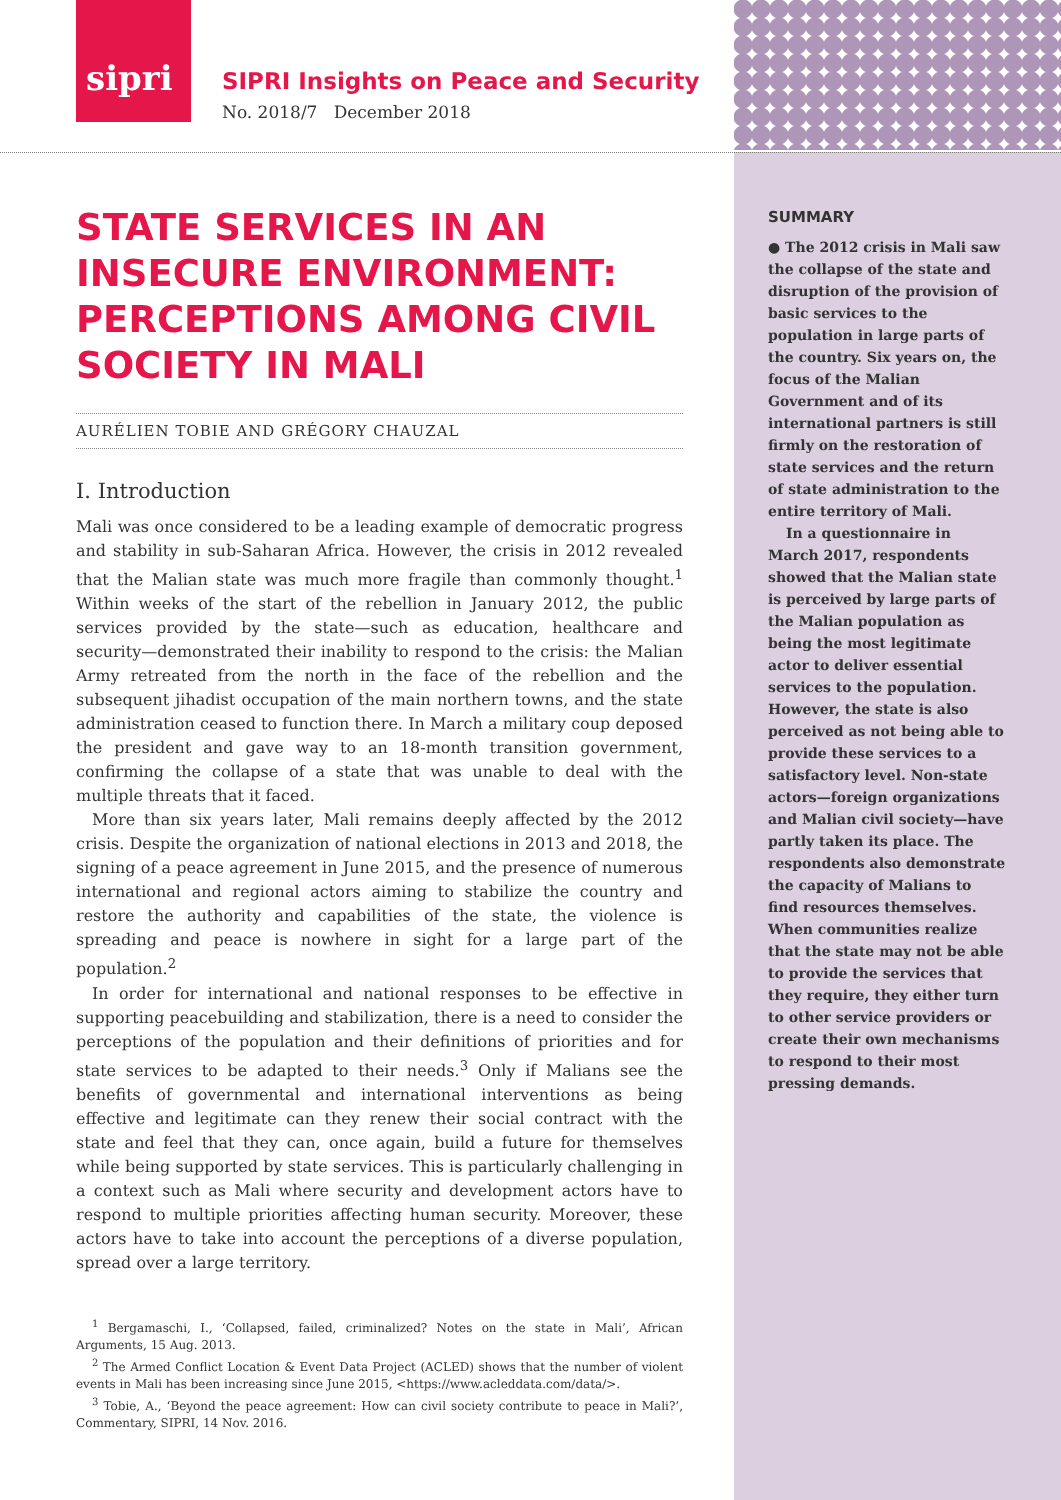sipri
SIPRI Insights on Peace and Security
No. 2018/7 December 2018
STATE SERVICES IN AN INSECURE ENVIRONMENT: PERCEPTIONS AMONG CIVIL SOCIETY IN MALI
AURÉLIEN TOBIE AND GRÉGORY CHAUZAL
I. Introduction
Mali was once considered to be a leading example of democratic progress and stability in sub-Saharan Africa. However, the crisis in 2012 revealed that the Malian state was much more fragile than commonly thought.<sup>1</sup> Within weeks of the start of the rebellion in January 2012, the public services provided by the state—such as education, healthcare and security—demonstrated their inability to respond to the crisis: the Malian Army retreated from the north in the face of the rebellion and the subsequent jihadist occupation of the main northern towns, and the state administration ceased to function there. In March a military coup deposed the president and gave way to an 18-month transition government, confirming the collapse of a state that was unable to deal with the multiple threats that it faced.
More than six years later, Mali remains deeply affected by the 2012 crisis. Despite the organization of national elections in 2013 and 2018, the signing of a peace agreement in June 2015, and the presence of numerous international and regional actors aiming to stabilize the country and restore the authority and capabilities of the state, the violence is spreading and peace is nowhere in sight for a large part of the population.<sup>2</sup>
In order for international and national responses to be effective in supporting peacebuilding and stabilization, there is a need to consider the perceptions of the population and their definitions of priorities and for state services to be adapted to their needs.<sup>3</sup> Only if Malians see the benefits of governmental and international interventions as being effective and legitimate can they renew their social contract with the state and feel that they can, once again, build a future for themselves while being supported by state services. This is particularly challenging in a context such as Mali where security and development actors have to respond to multiple priorities affecting human security. Moreover, these actors have to take into account the perceptions of a diverse population, spread over a large territory.
<sup>1</sup> Bergamaschi, I., ‘Collapsed, failed, criminalized? Notes on the state in Mali’, African Arguments, 15 Aug. 2013.
<sup>2</sup> The Armed Conflict Location & Event Data Project (ACLED) shows that the number of violent events in Mali has been increasing since June 2015, <https://www.acleddata.com/data/>.
<sup>3</sup> Tobie, A., ‘Beyond the peace agreement: How can civil society contribute to peace in Mali?’, Commentary, SIPRI, 14 Nov. 2016.
SUMMARY
● The 2012 crisis in Mali saw the collapse of the state and disruption of the provision of basic services to the population in large parts of the country. Six years on, the focus of the Malian Government and of its international partners is still firmly on the restoration of state services and the return of state administration to the entire territory of Mali.
In a questionnaire in March 2017, respondents showed that the Malian state is perceived by large parts of the Malian population as being the most legitimate actor to deliver essential services to the population. However, the state is also perceived as not being able to provide these services to a satisfactory level. Non-state actors—foreign organizations and Malian civil society—have partly taken its place. The respondents also demonstrate the capacity of Malians to find resources themselves. When communities realize that the state may not be able to provide the services that they require, they either turn to other service providers or create their own mechanisms to respond to their most pressing demands.